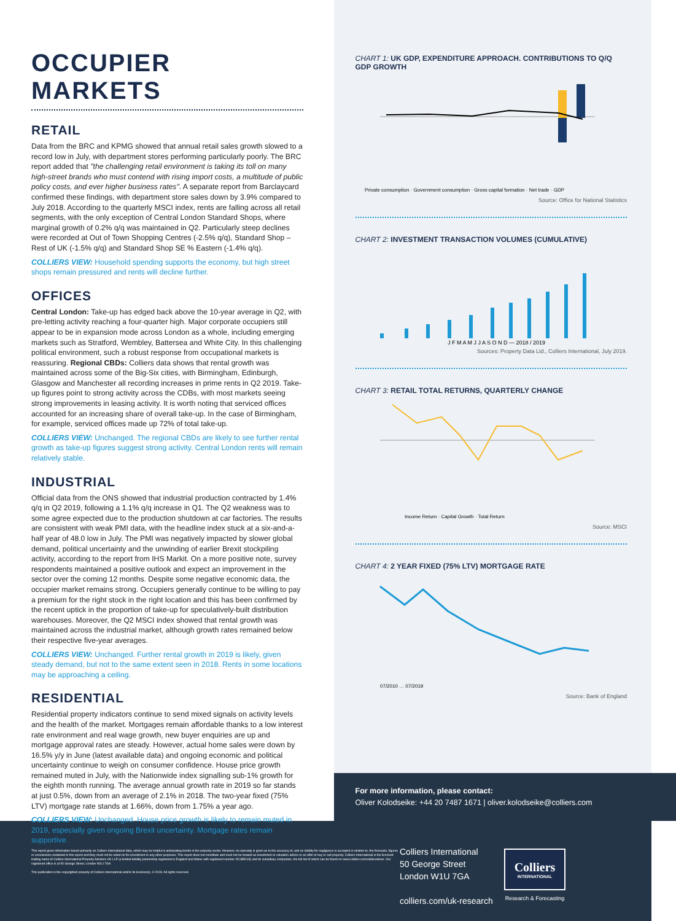OCCUPIER MARKETS
RETAIL
Data from the BRC and KPMG showed that annual retail sales growth slowed to a record low in July, with department stores performing particularly poorly. The BRC report added that "the challenging retail environment is taking its toll on many high-street brands who must contend with rising import costs, a multitude of public policy costs, and ever higher business rates". A separate report from Barclaycard confirmed these findings, with department store sales down by 3.9% compared to July 2018. According to the quarterly MSCI index, rents are falling across all retail segments, with the only exception of Central London Standard Shops, where marginal growth of 0.2% q/q was maintained in Q2. Particularly steep declines were recorded at Out of Town Shopping Centres (-2.5% q/q), Standard Shop – Rest of UK (-1.5% q/q) and Standard Shop SE % Eastern (-1.4% q/q).
COLLIERS VIEW: Household spending supports the economy, but high street shops remain pressured and rents will decline further.
OFFICES
Central London: Take-up has edged back above the 10-year average in Q2, with pre-letting activity reaching a four-quarter high. Major corporate occupiers still appear to be in expansion mode across London as a whole, including emerging markets such as Stratford, Wembley, Battersea and White City. In this challenging political environment, such a robust response from occupational markets is reassuring. Regional CBDs: Colliers data shows that rental growth was maintained across some of the Big-Six cities, with Birmingham, Edinburgh, Glasgow and Manchester all recording increases in prime rents in Q2 2019. Take-up figures point to strong activity across the CDBs, with most markets seeing strong improvements in leasing activity. It is worth noting that serviced offices accounted for an increasing share of overall take-up. In the case of Birmingham, for example, serviced offices made up 72% of total take-up.
COLLIERS VIEW: Unchanged. The regional CBDs are likely to see further rental growth as take-up figures suggest strong activity. Central London rents will remain relatively stable.
INDUSTRIAL
Official data from the ONS showed that industrial production contracted by 1.4% q/q in Q2 2019, following a 1.1% q/q increase in Q1. The Q2 weakness was to some agree expected due to the production shutdown at car factories. The results are consistent with weak PMI data, with the headline index stuck at a six-and-a-half year of 48.0 low in July. The PMI was negatively impacted by slower global demand, political uncertainty and the unwinding of earlier Brexit stockpiling activity, according to the report from IHS Markit. On a more positive note, survey respondents maintained a positive outlook and expect an improvement in the sector over the coming 12 months. Despite some negative economic data, the occupier market remains strong. Occupiers generally continue to be willing to pay a premium for the right stock in the right location and this has been confirmed by the recent uptick in the proportion of take-up for speculatively-built distribution warehouses. Moreover, the Q2 MSCI index showed that rental growth was maintained across the industrial market, although growth rates remained below their respective five-year averages.
COLLIERS VIEW: Unchanged. Further rental growth in 2019 is likely, given steady demand, but not to the same extent seen in 2018. Rents in some locations may be approaching a ceiling.
RESIDENTIAL
Residential property indicators continue to send mixed signals on activity levels and the health of the market. Mortgages remain affordable thanks to a low interest rate environment and real wage growth, new buyer enquiries are up and mortgage approval rates are steady. However, actual home sales were down by 16.5% y/y in June (latest available data) and ongoing economic and political uncertainty continue to weigh on consumer confidence. House price growth remained muted in July, with the Nationwide index signalling sub-1% growth for the eighth month running. The average annual growth rate in 2019 so far stands at just 0.5%, down from an average of 2.1% in 2018. The two-year fixed (75% LTV) mortgage rate stands at 1.66%, down from 1.75% a year ago.
COLLIERS VIEW: Unchanged. House price growth is likely to remain muted in 2019, especially given ongoing Brexit uncertainty. Mortgage rates remain supportive.
CHART 1: UK GDP, EXPENDITURE APPROACH. CONTRIBUTIONS TO Q/Q GDP GROWTH
Private consumption · Government consumption · Gross capital formation · Net trade · GDP
Source: Office for National Statistics
CHART 2: INVESTMENT TRANSACTION VOLUMES (CUMULATIVE)
J F M A M J J A S O N D — 2018 / 2019
Sources: Property Data Ltd., Colliers International, July 2019.
CHART 3: RETAIL TOTAL RETURNS, QUARTERLY CHANGE
Income Return · Capital Growth · Total Return
Source: MSCI
CHART 4: 2 YEAR FIXED (75% LTV) MORTGAGE RATE
07/2010 … 07/2019
Source: Bank of England
For more information, please contact:
Oliver Kolodseike: +44 20 7487 1671 | oliver.kolodseike@colliers.com
This report gives information based primarily on Colliers International data, which may be helpful in anticipating trends in the property sector. However, no warranty is given as to the accuracy of, and no liability for negligence is accepted in relation to, the forecasts, figures or conclusions contained in this report and they must not be relied on for investment or any other purposes. This report does not constitute and must not be treated as investment or valuation advice or an offer to buy or sell property. Colliers International is the licensed trading name of Colliers International Property Advisers UK LLP (a limited liability partnership registered in England and Wales with registered number OC385143) and its subsidiary companies, the full list of which can be found on www.colliers.com/ukdisclaimer. Our registered office is at 50 George Street, London W1U 7GA.
This publication is the copyrighted property of Colliers International and/or its licensor(s). © 2019. All rights reserved.
Colliers International
50 George Street
London W1U 7GA
colliers.com/uk-research
Colliers
INTERNATIONAL
Research & Forecasting